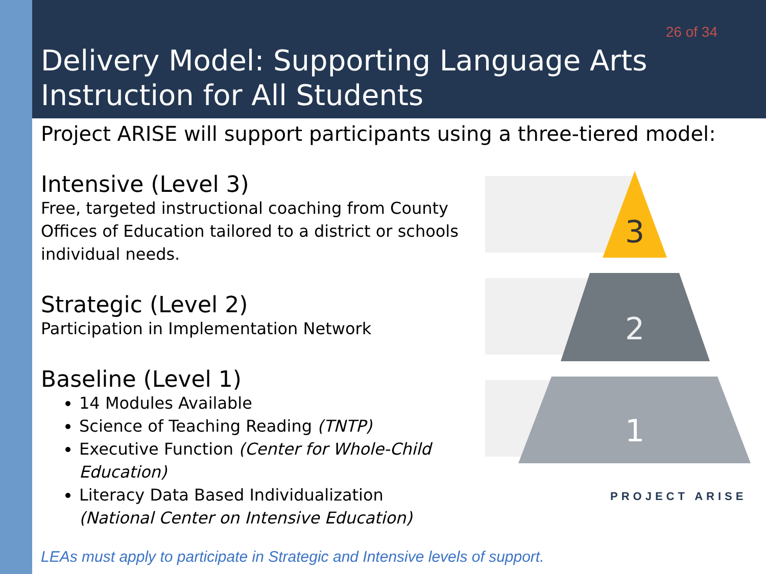26 of 34
Delivery Model: Supporting Language Arts Instruction for All Students
Project ARISE will support participants using a three-tiered model:
Intensive (Level 3)
Free, targeted instructional coaching from County Offices of Education tailored to a district or schools individual needs.
Strategic (Level 2)
Participation in Implementation Network
Baseline (Level 1)
14 Modules Available
Science of Teaching Reading (TNTP)
Executive Function (Center for Whole-Child Education)
Literacy Data Based Individualization (National Center on Intensive Education)
LEAs must apply to participate in Strategic and Intensive levels of support.
3
2
1
PROJECT ARISE